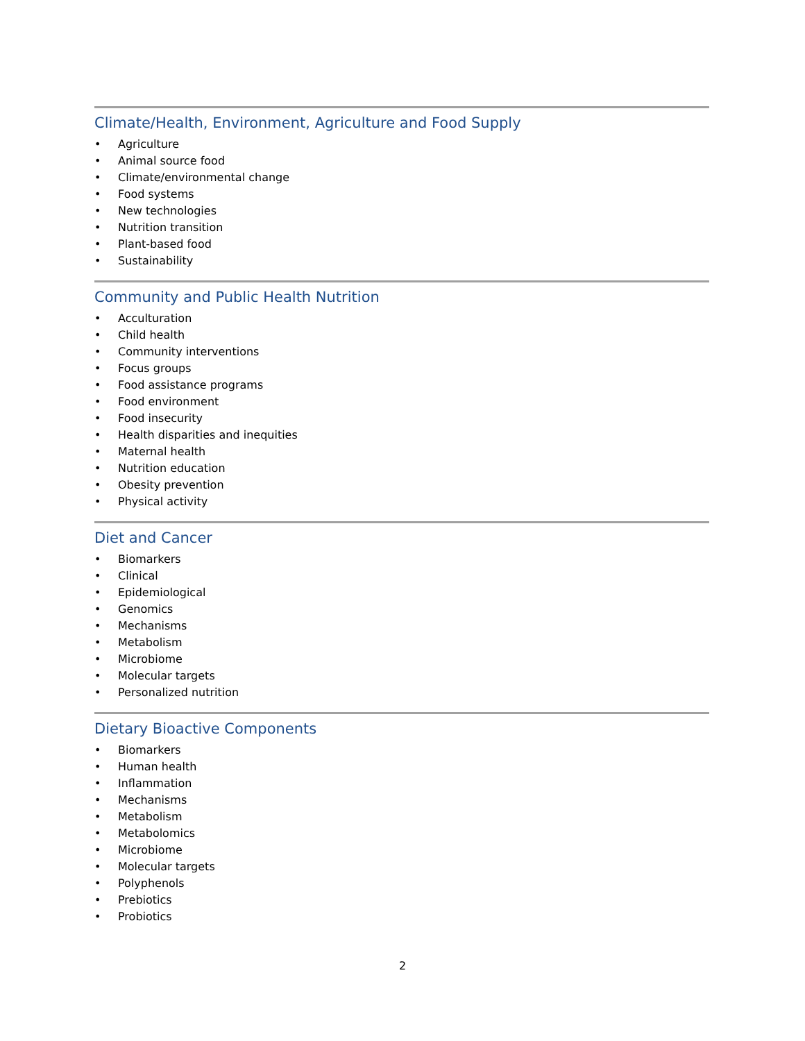Climate/Health, Environment, Agriculture and Food Supply
• Agriculture
• Animal source food
• Climate/environmental change
• Food systems
• New technologies
• Nutrition transition
• Plant-based food
• Sustainability
Community and Public Health Nutrition
• Acculturation
• Child health
• Community interventions
• Focus groups
• Food assistance programs
• Food environment
• Food insecurity
• Health disparities and inequities
• Maternal health
• Nutrition education
• Obesity prevention
• Physical activity
Diet and Cancer
• Biomarkers
• Clinical
• Epidemiological
• Genomics
• Mechanisms
• Metabolism
• Microbiome
• Molecular targets
• Personalized nutrition
Dietary Bioactive Components
• Biomarkers
• Human health
• Inflammation
• Mechanisms
• Metabolism
• Metabolomics
• Microbiome
• Molecular targets
• Polyphenols
• Prebiotics
• Probiotics
2